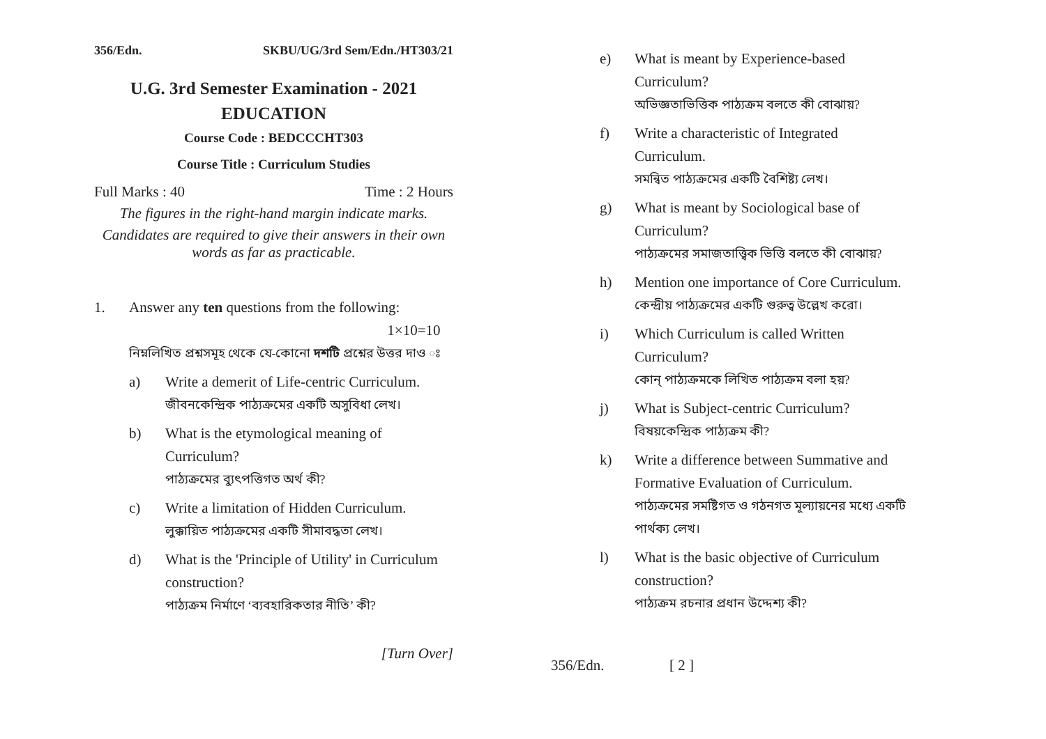356/Edn. SKBU/UG/3rd Sem/Edn./HT303/21
U.G. 3rd Semester Examination - 2021
EDUCATION
Course Code : BEDCCCHT303
Course Title : Curriculum Studies
Full Marks : 40 Time : 2 Hours
The figures in the right-hand margin indicate marks.
Candidates are required to give their answers in their own words as far as practicable.
1. Answer any ten questions from the following:
1×10=10
নিম্নলিখিত প্রশ্নসমূহ থেকে যে-কোনো দশটি প্রশ্নের উত্তর দাও ঃ
a) Write a demerit of Life-centric Curriculum.
জীবনকেন্দ্রিক পাঠ্যক্রমের একটি অসুবিধা লেখ।
b) What is the etymological meaning of Curriculum?
পাঠ্যক্রমের ব্যুৎপত্তিগত অর্থ কী?
c) Write a limitation of Hidden Curriculum.
লুক্কায়িত পাঠ্যক্রমের একটি সীমাবদ্ধতা লেখ।
d) What is the 'Principle of Utility' in Curriculum construction?
পাঠ্যক্রম নির্মাণে ‘ব্যবহারিকতার নীতি’ কী?
[Turn Over]
e) What is meant by Experience-based Curriculum?
অভিজ্ঞতাভিত্তিক পাঠ্যক্রম বলতে কী বোঝায়?
f) Write a characteristic of Integrated Curriculum.
সমন্বিত পাঠ্যক্রমের একটি বৈশিষ্ট্য লেখ।
g) What is meant by Sociological base of Curriculum?
পাঠ্যক্রমের সমাজতাত্ত্বিক ভিত্তি বলতে কী বোঝায়?
h) Mention one importance of Core Curriculum.
কেন্দ্রীয় পাঠ্যক্রমের একটি গুরুত্ব উল্লেখ করো।
i) Which Curriculum is called Written Curriculum?
কোন্ পাঠ্যক্রমকে লিখিত পাঠ্যক্রম বলা হয়?
j) What is Subject-centric Curriculum?
বিষয়কেন্দ্রিক পাঠ্যক্রম কী?
k) Write a difference between Summative and Formative Evaluation of Curriculum.
পাঠ্যক্রমের সমষ্টিগত ও গঠনগত মূল্যায়নের মধ্যে একটি পার্থক্য লেখ।
l) What is the basic objective of Curriculum construction?
পাঠ্যক্রম রচনার প্রধান উদ্দেশ্য কী?
356/Edn. [ 2 ]